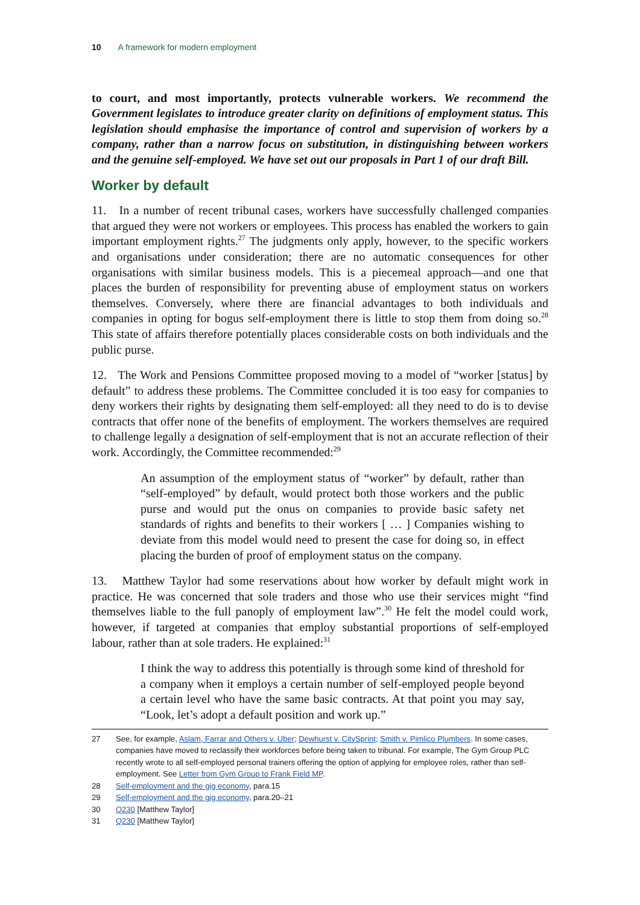10 A framework for modern employment
to court, and most importantly, protects vulnerable workers. We recommend the Government legislates to introduce greater clarity on definitions of employment status. This legislation should emphasise the importance of control and supervision of workers by a company, rather than a narrow focus on substitution, in distinguishing between workers and the genuine self-employed. We have set out our proposals in Part 1 of our draft Bill.
Worker by default
11. In a number of recent tribunal cases, workers have successfully challenged companies that argued they were not workers or employees. This process has enabled the workers to gain important employment rights.<sup>27</sup> The judgments only apply, however, to the specific workers and organisations under consideration; there are no automatic consequences for other organisations with similar business models. This is a piecemeal approach—and one that places the burden of responsibility for preventing abuse of employment status on workers themselves. Conversely, where there are financial advantages to both individuals and companies in opting for bogus self-employment there is little to stop them from doing so.<sup>28</sup> This state of affairs therefore potentially places considerable costs on both individuals and the public purse.
12. The Work and Pensions Committee proposed moving to a model of “worker [status] by default” to address these problems. The Committee concluded it is too easy for companies to deny workers their rights by designating them self-employed: all they need to do is to devise contracts that offer none of the benefits of employment. The workers themselves are required to challenge legally a designation of self-employment that is not an accurate reflection of their work. Accordingly, the Committee recommended:<sup>29</sup>
An assumption of the employment status of “worker” by default, rather than “self-employed” by default, would protect both those workers and the public purse and would put the onus on companies to provide basic safety net standards of rights and benefits to their workers [ … ] Companies wishing to deviate from this model would need to present the case for doing so, in effect placing the burden of proof of employment status on the company.
13. Matthew Taylor had some reservations about how worker by default might work in practice. He was concerned that sole traders and those who use their services might “find themselves liable to the full panoply of employment law”.<sup>30</sup> He felt the model could work, however, if targeted at companies that employ substantial proportions of self-employed labour, rather than at sole traders. He explained:<sup>31</sup>
I think the way to address this potentially is through some kind of threshold for a company when it employs a certain number of self-employed people beyond a certain level who have the same basic contracts. At that point you may say, “Look, let’s adopt a default position and work up.”
27 See, for example, Aslam, Farrar and Others v. Uber; Dewhurst v. CitySprint; Smith v. Pimlico Plumbers. In some cases, companies have moved to reclassify their workforces before being taken to tribunal. For example, The Gym Group PLC recently wrote to all self-employed personal trainers offering the option of applying for employee roles, rather than self-employment. See Letter from Gym Group to Frank Field MP.
28 Self-employment and the gig economy, para.15
29 Self-employment and the gig economy, para.20–21
30 Q230 [Matthew Taylor]
31 Q230 [Matthew Taylor]